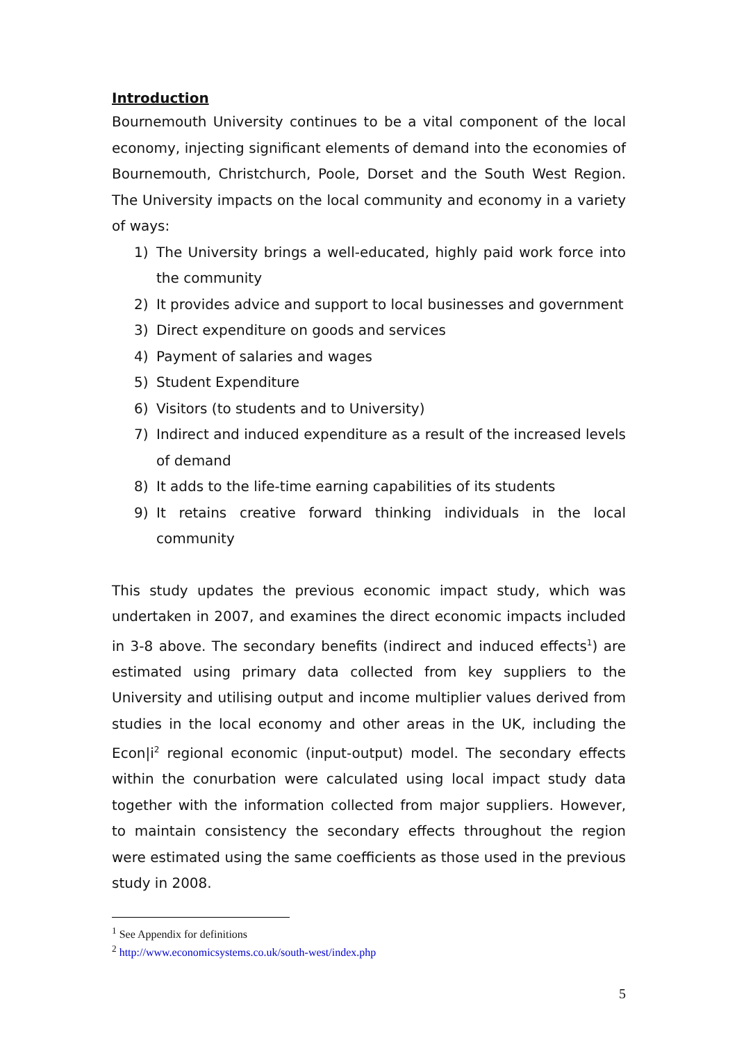Introduction
Bournemouth University continues to be a vital component of the local economy, injecting significant elements of demand into the economies of Bournemouth, Christchurch, Poole, Dorset and the South West Region. The University impacts on the local community and economy in a variety of ways:
1) The University brings a well-educated, highly paid work force into the community
2) It provides advice and support to local businesses and government
3) Direct expenditure on goods and services
4) Payment of salaries and wages
5) Student Expenditure
6) Visitors (to students and to University)
7) Indirect and induced expenditure as a result of the increased levels of demand
8) It adds to the life-time earning capabilities of its students
9) It retains creative forward thinking individuals in the local community
This study updates the previous economic impact study, which was undertaken in 2007, and examines the direct economic impacts included in 3-8 above. The secondary benefits (indirect and induced effects<sup>1</sup>) are estimated using primary data collected from key suppliers to the University and utilising output and income multiplier values derived from studies in the local economy and other areas in the UK, including the Econ|i<sup>2</sup> regional economic (input-output) model. The secondary effects within the conurbation were calculated using local impact study data together with the information collected from major suppliers. However, to maintain consistency the secondary effects throughout the region were estimated using the same coefficients as those used in the previous study in 2008.
<sup>1</sup> See Appendix for definitions
<sup>2</sup> http://www.economicsystems.co.uk/south-west/index.php
5